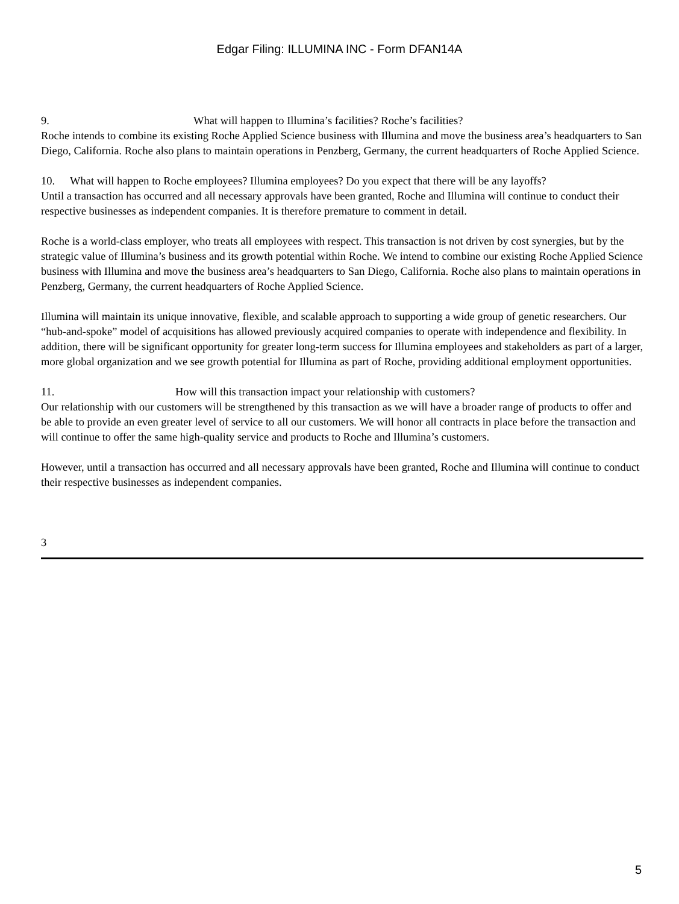Edgar Filing: ILLUMINA INC - Form DFAN14A
9. What will happen to Illumina’s facilities? Roche’s facilities?
Roche intends to combine its existing Roche Applied Science business with Illumina and move the business area’s headquarters to San Diego, California. Roche also plans to maintain operations in Penzberg, Germany, the current headquarters of Roche Applied Science.
10. What will happen to Roche employees? Illumina employees? Do you expect that there will be any layoffs?
Until a transaction has occurred and all necessary approvals have been granted, Roche and Illumina will continue to conduct their respective businesses as independent companies. It is therefore premature to comment in detail.
Roche is a world-class employer, who treats all employees with respect. This transaction is not driven by cost synergies, but by the strategic value of Illumina’s business and its growth potential within Roche. We intend to combine our existing Roche Applied Science business with Illumina and move the business area’s headquarters to San Diego, California. Roche also plans to maintain operations in Penzberg, Germany, the current headquarters of Roche Applied Science.
Illumina will maintain its unique innovative, flexible, and scalable approach to supporting a wide group of genetic researchers. Our “hub-and-spoke” model of acquisitions has allowed previously acquired companies to operate with independence and flexibility. In addition, there will be significant opportunity for greater long-term success for Illumina employees and stakeholders as part of a larger, more global organization and we see growth potential for Illumina as part of Roche, providing additional employment opportunities.
11. How will this transaction impact your relationship with customers?
Our relationship with our customers will be strengthened by this transaction as we will have a broader range of products to offer and be able to provide an even greater level of service to all our customers. We will honor all contracts in place before the transaction and will continue to offer the same high-quality service and products to Roche and Illumina’s customers.
However, until a transaction has occurred and all necessary approvals have been granted, Roche and Illumina will continue to conduct their respective businesses as independent companies.
3
5